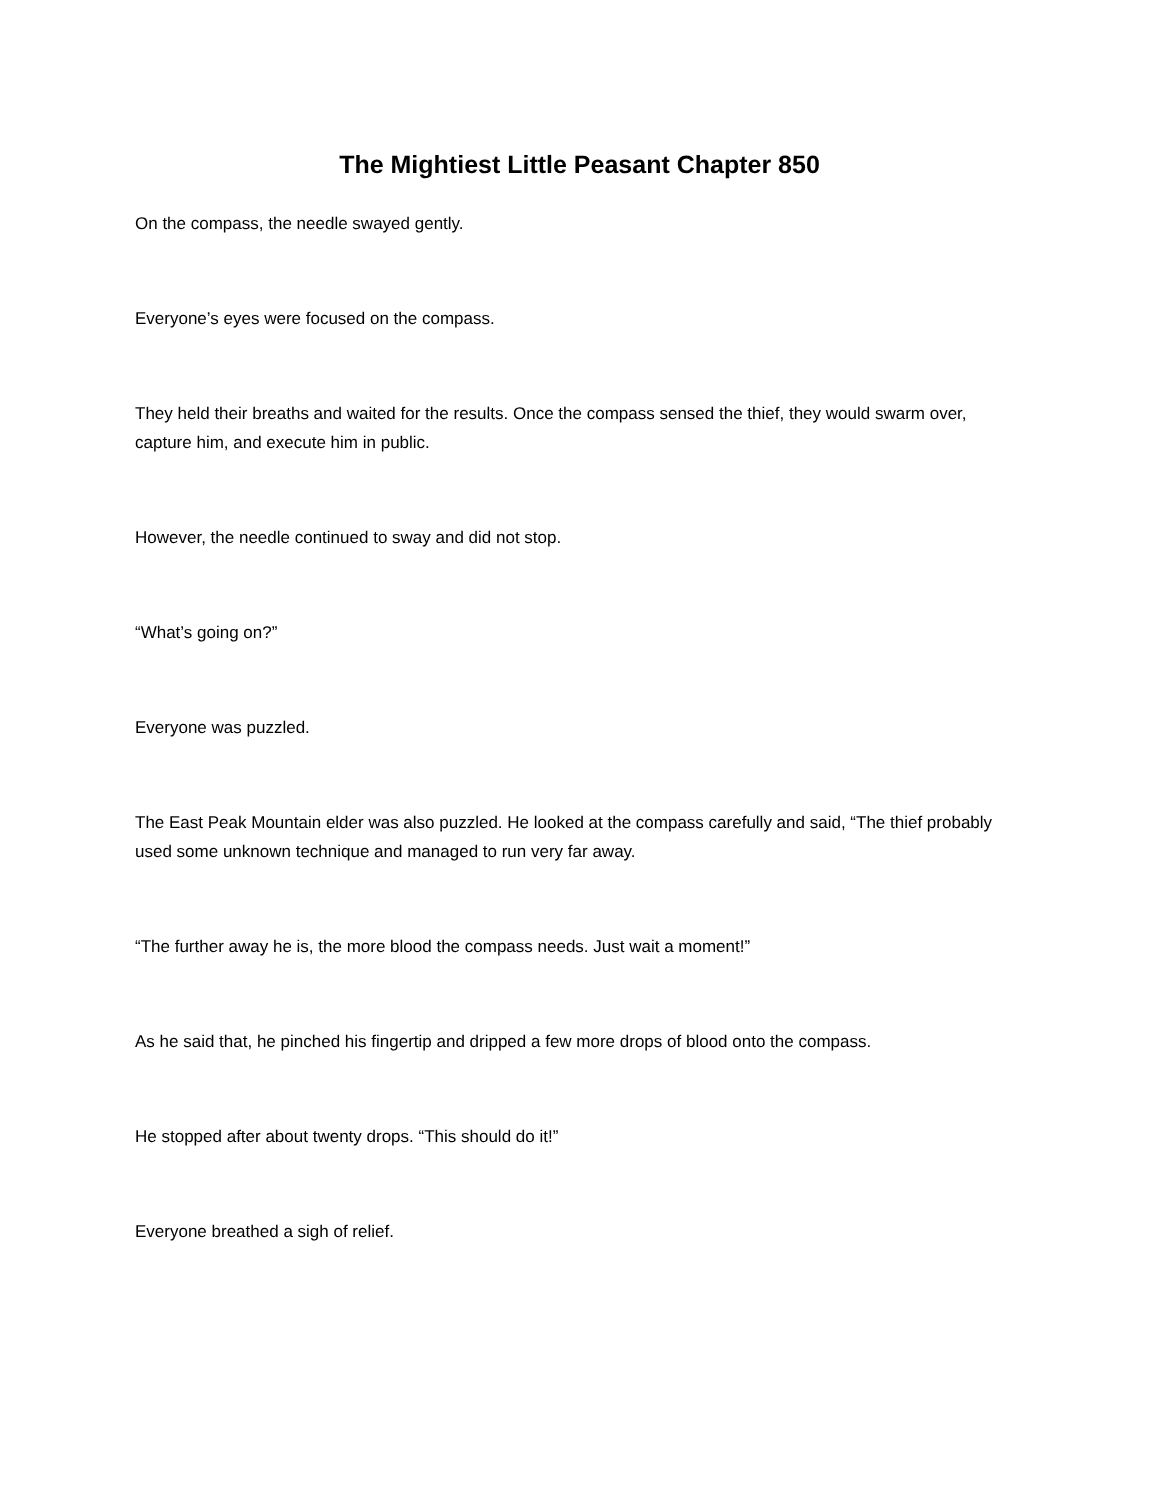The Mightiest Little Peasant Chapter 850
On the compass, the needle swayed gently.
Everyone’s eyes were focused on the compass.
They held their breaths and waited for the results. Once the compass sensed the thief, they would swarm over, capture him, and execute him in public.
However, the needle continued to sway and did not stop.
“What’s going on?”
Everyone was puzzled.
The East Peak Mountain elder was also puzzled. He looked at the compass carefully and said, “The thief probably used some unknown technique and managed to run very far away.
“The further away he is, the more blood the compass needs. Just wait a moment!”
As he said that, he pinched his fingertip and dripped a few more drops of blood onto the compass.
He stopped after about twenty drops. “This should do it!”
Everyone breathed a sigh of relief.